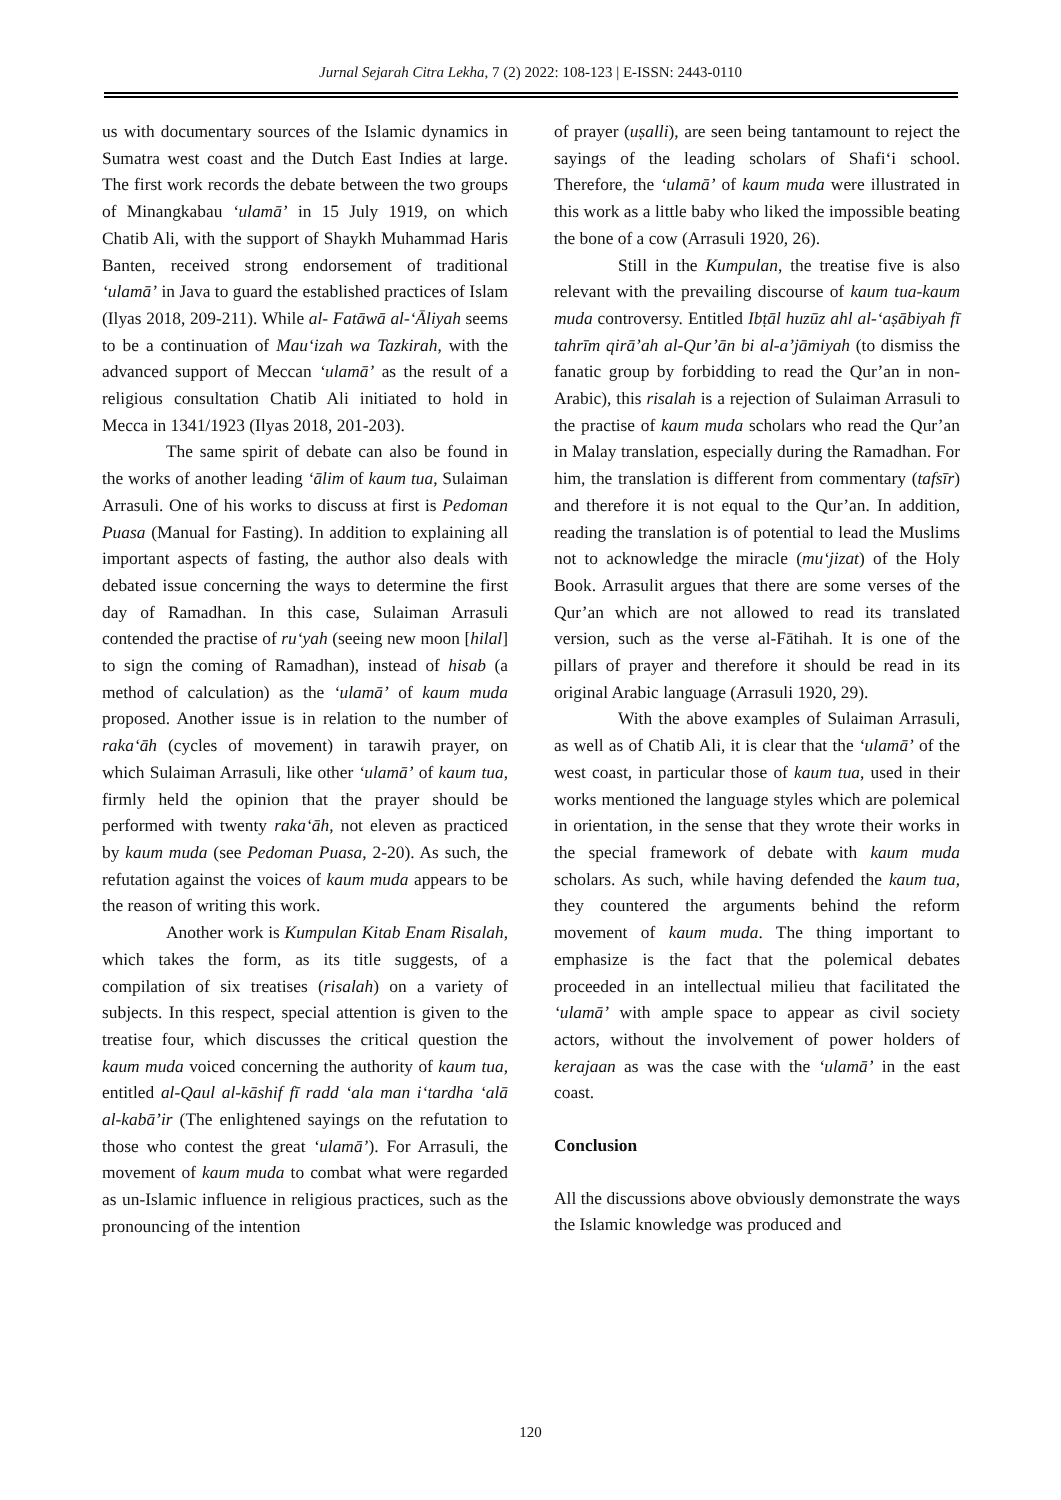Jurnal Sejarah Citra Lekha, 7 (2) 2022: 108-123 | E-ISSN: 2443-0110
us with documentary sources of the Islamic dynamics in Sumatra west coast and the Dutch East Indies at large. The first work records the debate between the two groups of Minangkabau ‘ulamā’ in 15 July 1919, on which Chatib Ali, with the support of Shaykh Muhammad Haris Banten, received strong endorsement of traditional ‘ulamā’ in Java to guard the established practices of Islam (Ilyas 2018, 209-211). While al- Fatāwā al-‘Āliyah seems to be a continuation of Mau‘izah wa Tazkirah, with the advanced support of Meccan ‘ulamā’ as the result of a religious consultation Chatib Ali initiated to hold in Mecca in 1341/1923 (Ilyas 2018, 201-203).
The same spirit of debate can also be found in the works of another leading ‘ālim of kaum tua, Sulaiman Arrasuli. One of his works to discuss at first is Pedoman Puasa (Manual for Fasting). In addition to explaining all important aspects of fasting, the author also deals with debated issue concerning the ways to determine the first day of Ramadhan. In this case, Sulaiman Arrasuli contended the practise of ru‘yah (seeing new moon [hilal] to sign the coming of Ramadhan), instead of hisab (a method of calculation) as the ‘ulamā’ of kaum muda proposed. Another issue is in relation to the number of raka‘āh (cycles of movement) in tarawih prayer, on which Sulaiman Arrasuli, like other ‘ulamā’ of kaum tua, firmly held the opinion that the prayer should be performed with twenty raka‘āh, not eleven as practiced by kaum muda (see Pedoman Puasa, 2-20). As such, the refutation against the voices of kaum muda appears to be the reason of writing this work.
Another work is Kumpulan Kitab Enam Risalah, which takes the form, as its title suggests, of a compilation of six treatises (risalah) on a variety of subjects. In this respect, special attention is given to the treatise four, which discusses the critical question the kaum muda voiced concerning the authority of kaum tua, entitled al-Qaul al-kāshif fī radd ‘ala man i‘tardha ‘alā al-kabā’ir (The enlightened sayings on the refutation to those who contest the great ‘ulamā’). For Arrasuli, the movement of kaum muda to combat what were regarded as un-Islamic influence in religious practices, such as the pronouncing of the intention
of prayer (uṣalli), are seen being tantamount to reject the sayings of the leading scholars of Shafi‘i school. Therefore, the ‘ulamā’ of kaum muda were illustrated in this work as a little baby who liked the impossible beating the bone of a cow (Arrasuli 1920, 26).
Still in the Kumpulan, the treatise five is also relevant with the prevailing discourse of kaum tua-kaum muda controversy. Entitled Ibṭāl huzūz ahl al-‘aṣābiyah fī tahrīm qirā’ah al-Qur’ān bi al-a’jāmiyah (to dismiss the fanatic group by forbidding to read the Qur’an in non-Arabic), this risalah is a rejection of Sulaiman Arrasuli to the practise of kaum muda scholars who read the Qur’an in Malay translation, especially during the Ramadhan. For him, the translation is different from commentary (tafsīr) and therefore it is not equal to the Qur’an. In addition, reading the translation is of potential to lead the Muslims not to acknowledge the miracle (mu‘jizat) of the Holy Book. Arrasulit argues that there are some verses of the Qur’an which are not allowed to read its translated version, such as the verse al-Fātihah. It is one of the pillars of prayer and therefore it should be read in its original Arabic language (Arrasuli 1920, 29).
With the above examples of Sulaiman Arrasuli, as well as of Chatib Ali, it is clear that the ‘ulamā’ of the west coast, in particular those of kaum tua, used in their works mentioned the language styles which are polemical in orientation, in the sense that they wrote their works in the special framework of debate with kaum muda scholars. As such, while having defended the kaum tua, they countered the arguments behind the reform movement of kaum muda. The thing important to emphasize is the fact that the polemical debates proceeded in an intellectual milieu that facilitated the ‘ulamā’ with ample space to appear as civil society actors, without the involvement of power holders of kerajaan as was the case with the ‘ulamā’ in the east coast.
Conclusion
All the discussions above obviously demonstrate the ways the Islamic knowledge was produced and
120